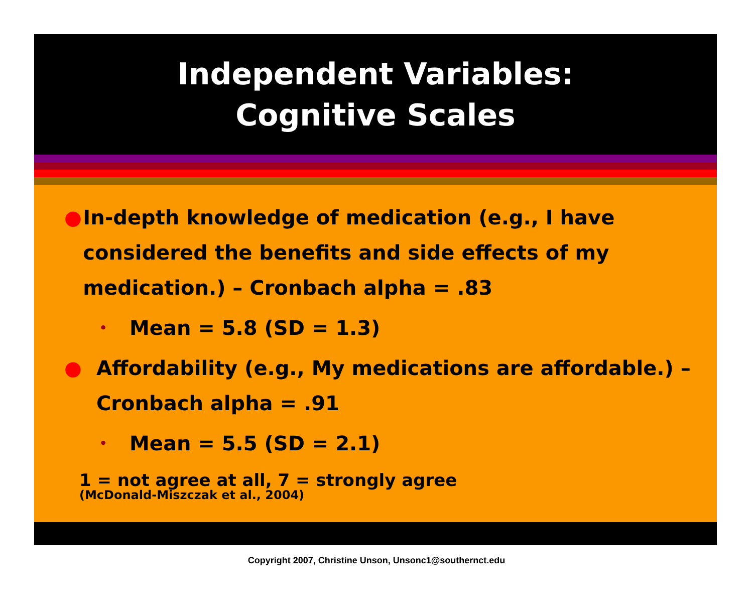Independent Variables:
Cognitive Scales
● In-depth knowledge of medication (e.g., I have considered the benefits and side effects of my medication.) – Cronbach alpha = .83
• Mean = 5.8 (SD = 1.3)
● Affordability (e.g., My medications are affordable.) – Cronbach alpha = .91
• Mean = 5.5 (SD = 2.1)
1 = not agree at all, 7 = strongly agree
(McDonald-Miszczak et al., 2004)
Copyright 2007, Christine Unson, Unsonc1@southernct.edu